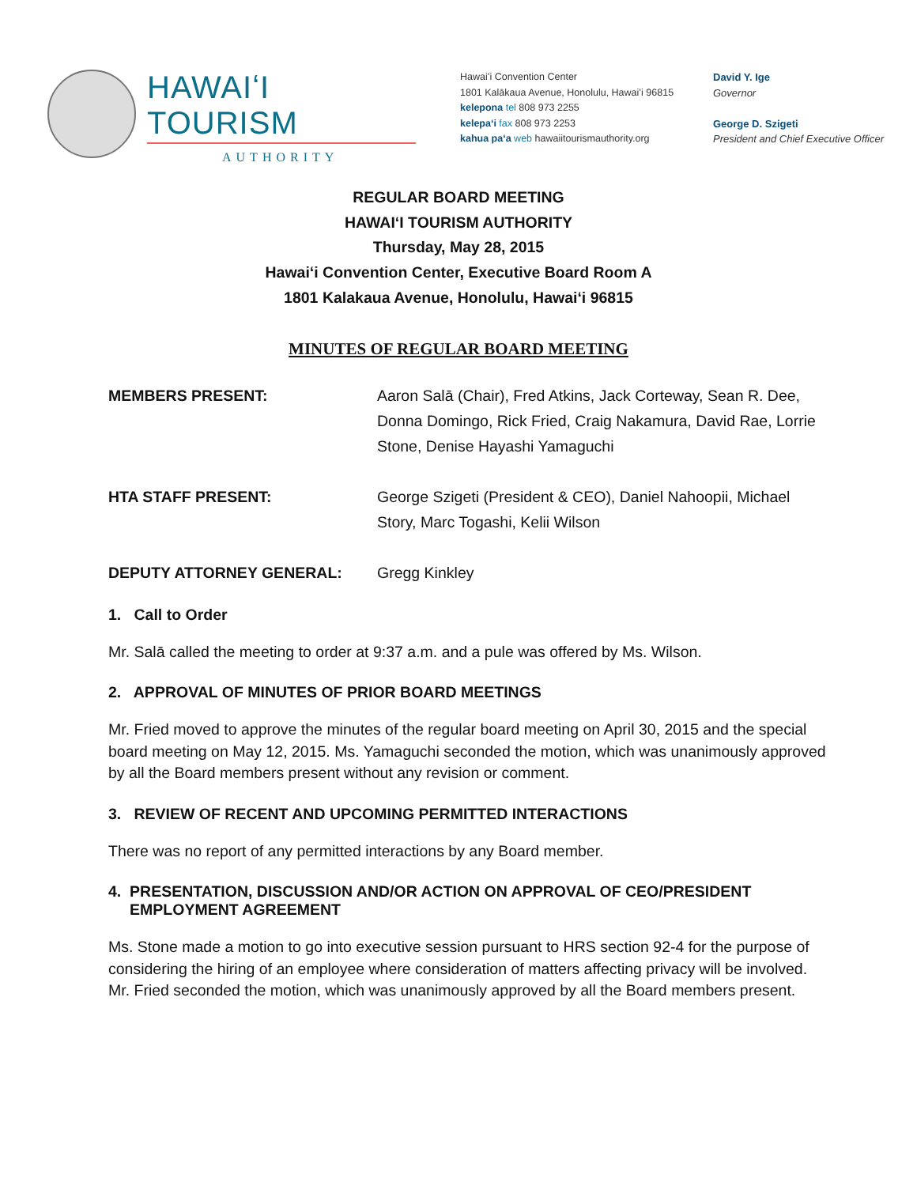HAWAIʻI TOURISM
AUTHORITY
Hawaiʻi Convention Center
1801 Kalākaua Avenue, Honolulu, Hawaiʻi 96815
kelepona tel 808 973 2255
kelepaʻi fax 808 973 2253
kahua paʻa web hawaiitourismauthority.org
David Y. Ige
Governor
George D. Szigeti
President and Chief Executive Officer
REGULAR BOARD MEETING
HAWAIʻI TOURISM AUTHORITY
Thursday, May 28, 2015
Hawaiʻi Convention Center, Executive Board Room A
1801 Kalakaua Avenue, Honolulu, Hawaiʻi 96815
MINUTES OF REGULAR BOARD MEETING
MEMBERS PRESENT: Aaron Salā (Chair), Fred Atkins, Jack Corteway, Sean R. Dee, Donna Domingo, Rick Fried, Craig Nakamura, David Rae, Lorrie Stone, Denise Hayashi Yamaguchi
HTA STAFF PRESENT: George Szigeti (President & CEO), Daniel Nahoopii, Michael Story, Marc Togashi, Kelii Wilson
DEPUTY ATTORNEY GENERAL: Gregg Kinkley
1. Call to Order
Mr. Salā called the meeting to order at 9:37 a.m. and a pule was offered by Ms. Wilson.
2. APPROVAL OF MINUTES OF PRIOR BOARD MEETINGS
Mr. Fried moved to approve the minutes of the regular board meeting on April 30, 2015 and the special board meeting on May 12, 2015. Ms. Yamaguchi seconded the motion, which was unanimously approved by all the Board members present without any revision or comment.
3. REVIEW OF RECENT AND UPCOMING PERMITTED INTERACTIONS
There was no report of any permitted interactions by any Board member.
4. PRESENTATION, DISCUSSION AND/OR ACTION ON APPROVAL OF CEO/PRESIDENT
EMPLOYMENT AGREEMENT
Ms. Stone made a motion to go into executive session pursuant to HRS section 92-4 for the purpose of considering the hiring of an employee where consideration of matters affecting privacy will be involved. Mr. Fried seconded the motion, which was unanimously approved by all the Board members present.